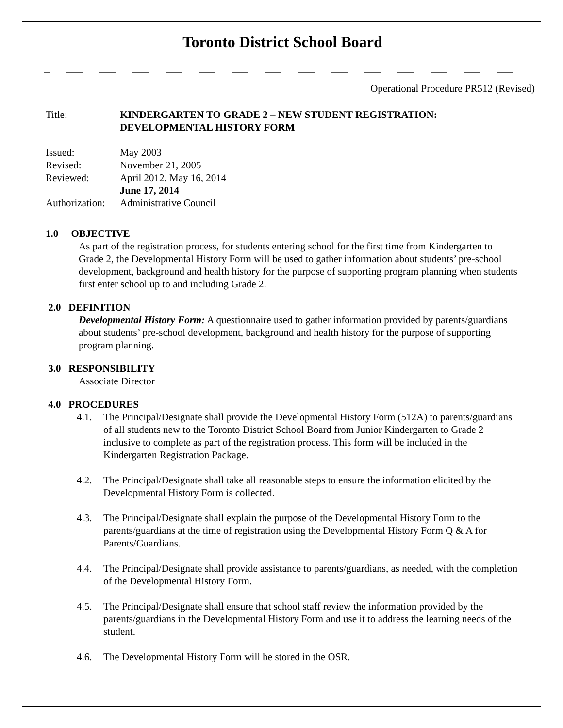Toronto District School Board
Operational Procedure PR512 (Revised)
| Title: | KINDERGARTEN TO GRADE 2 – NEW STUDENT REGISTRATION: DEVELOPMENTAL HISTORY FORM |
| Issued: | May 2003 |
| Revised: | November 21, 2005 |
| Reviewed: | April 2012, May 16, 2014 June 17, 2014 |
| Authorization: | Administrative Council |
1.0 OBJECTIVE
As part of the registration process, for students entering school for the first time from Kindergarten to Grade 2, the Developmental History Form will be used to gather information about students’ pre-school development, background and health history for the purpose of supporting program planning when students first enter school up to and including Grade 2.
2.0 DEFINITION
Developmental History Form: A questionnaire used to gather information provided by parents/guardians about students’ pre-school development, background and health history for the purpose of supporting program planning.
3.0 RESPONSIBILITY
Associate Director
4.0 PROCEDURES
4.1. The Principal/Designate shall provide the Developmental History Form (512A) to parents/guardians of all students new to the Toronto District School Board from Junior Kindergarten to Grade 2 inclusive to complete as part of the registration process. This form will be included in the Kindergarten Registration Package.
4.2. The Principal/Designate shall take all reasonable steps to ensure the information elicited by the Developmental History Form is collected.
4.3. The Principal/Designate shall explain the purpose of the Developmental History Form to the parents/guardians at the time of registration using the Developmental History Form Q & A for Parents/Guardians.
4.4. The Principal/Designate shall provide assistance to parents/guardians, as needed, with the completion of the Developmental History Form.
4.5. The Principal/Designate shall ensure that school staff review the information provided by the parents/guardians in the Developmental History Form and use it to address the learning needs of the student.
4.6. The Developmental History Form will be stored in the OSR.